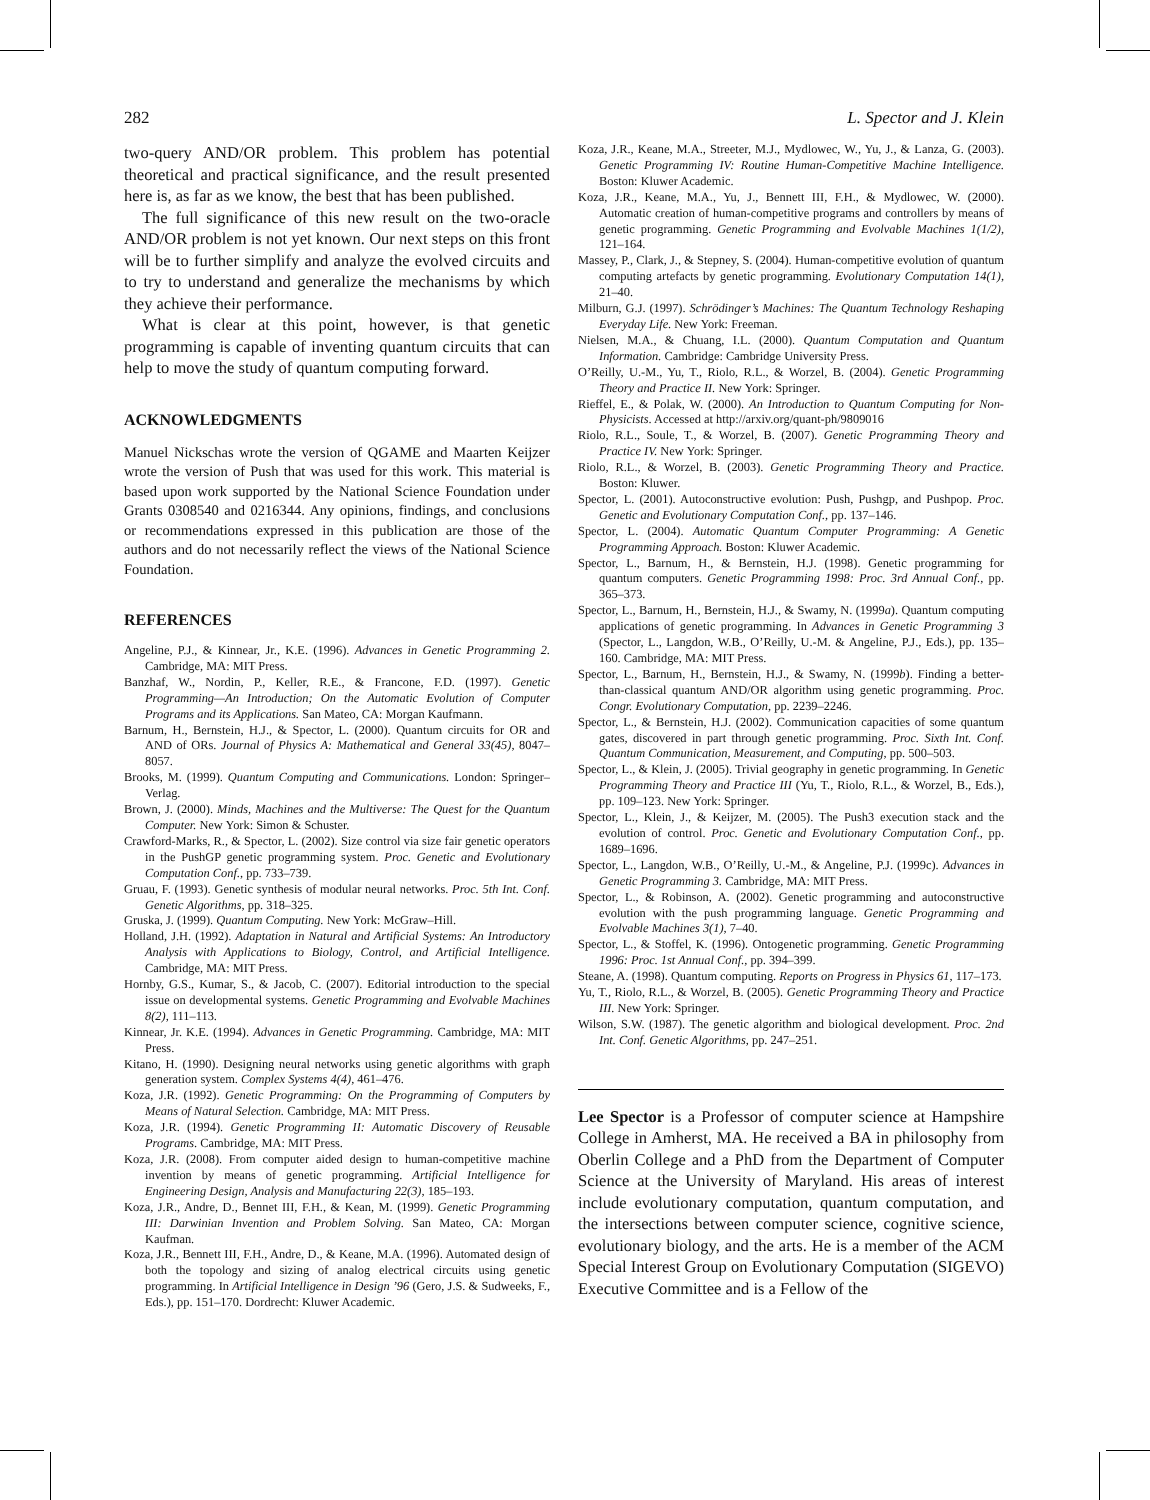282 L. Spector and J. Klein
two-query AND/OR problem. This problem has potential theoretical and practical significance, and the result presented here is, as far as we know, the best that has been published.
The full significance of this new result on the two-oracle AND/OR problem is not yet known. Our next steps on this front will be to further simplify and analyze the evolved circuits and to try to understand and generalize the mechanisms by which they achieve their performance.
What is clear at this point, however, is that genetic programming is capable of inventing quantum circuits that can help to move the study of quantum computing forward.
ACKNOWLEDGMENTS
Manuel Nickschas wrote the version of QGAME and Maarten Keijzer wrote the version of Push that was used for this work. This material is based upon work supported by the National Science Foundation under Grants 0308540 and 0216344. Any opinions, findings, and conclusions or recommendations expressed in this publication are those of the authors and do not necessarily reflect the views of the National Science Foundation.
REFERENCES
Angeline, P.J., & Kinnear, Jr., K.E. (1996). Advances in Genetic Programming 2. Cambridge, MA: MIT Press.
Banzhaf, W., Nordin, P., Keller, R.E., & Francone, F.D. (1997). Genetic Programming—An Introduction; On the Automatic Evolution of Computer Programs and its Applications. San Mateo, CA: Morgan Kaufmann.
Barnum, H., Bernstein, H.J., & Spector, L. (2000). Quantum circuits for OR and AND of ORs. Journal of Physics A: Mathematical and General 33(45), 8047–8057.
Brooks, M. (1999). Quantum Computing and Communications. London: Springer–Verlag.
Brown, J. (2000). Minds, Machines and the Multiverse: The Quest for the Quantum Computer. New York: Simon & Schuster.
Crawford-Marks, R., & Spector, L. (2002). Size control via size fair genetic operators in the PushGP genetic programming system. Proc. Genetic and Evolutionary Computation Conf., pp. 733–739.
Gruau, F. (1993). Genetic synthesis of modular neural networks. Proc. 5th Int. Conf. Genetic Algorithms, pp. 318–325.
Gruska, J. (1999). Quantum Computing. New York: McGraw–Hill.
Holland, J.H. (1992). Adaptation in Natural and Artificial Systems: An Introductory Analysis with Applications to Biology, Control, and Artificial Intelligence. Cambridge, MA: MIT Press.
Hornby, G.S., Kumar, S., & Jacob, C. (2007). Editorial introduction to the special issue on developmental systems. Genetic Programming and Evolvable Machines 8(2), 111–113.
Kinnear, Jr. K.E. (1994). Advances in Genetic Programming. Cambridge, MA: MIT Press.
Kitano, H. (1990). Designing neural networks using genetic algorithms with graph generation system. Complex Systems 4(4), 461–476.
Koza, J.R. (1992). Genetic Programming: On the Programming of Computers by Means of Natural Selection. Cambridge, MA: MIT Press.
Koza, J.R. (1994). Genetic Programming II: Automatic Discovery of Reusable Programs. Cambridge, MA: MIT Press.
Koza, J.R. (2008). From computer aided design to human-competitive machine invention by means of genetic programming. Artificial Intelligence for Engineering Design, Analysis and Manufacturing 22(3), 185–193.
Koza, J.R., Andre, D., Bennet III, F.H., & Kean, M. (1999). Genetic Programming III: Darwinian Invention and Problem Solving. San Mateo, CA: Morgan Kaufman.
Koza, J.R., Bennett III, F.H., Andre, D., & Keane, M.A. (1996). Automated design of both the topology and sizing of analog electrical circuits using genetic programming. In Artificial Intelligence in Design ’96 (Gero, J.S. & Sudweeks, F., Eds.), pp. 151–170. Dordrecht: Kluwer Academic.
Koza, J.R., Keane, M.A., Streeter, M.J., Mydlowec, W., Yu, J., & Lanza, G. (2003). Genetic Programming IV: Routine Human-Competitive Machine Intelligence. Boston: Kluwer Academic.
Koza, J.R., Keane, M.A., Yu, J., Bennett III, F.H., & Mydlowec, W. (2000). Automatic creation of human-competitive programs and controllers by means of genetic programming. Genetic Programming and Evolvable Machines 1(1/2), 121–164.
Massey, P., Clark, J., & Stepney, S. (2004). Human-competitive evolution of quantum computing artefacts by genetic programming. Evolutionary Computation 14(1), 21–40.
Milburn, G.J. (1997). Schrödinger’s Machines: The Quantum Technology Reshaping Everyday Life. New York: Freeman.
Nielsen, M.A., & Chuang, I.L. (2000). Quantum Computation and Quantum Information. Cambridge: Cambridge University Press.
O’Reilly, U.-M., Yu, T., Riolo, R.L., & Worzel, B. (2004). Genetic Programming Theory and Practice II. New York: Springer.
Rieffel, E., & Polak, W. (2000). An Introduction to Quantum Computing for Non-Physicists. Accessed at http://arxiv.org/quant-ph/9809016
Riolo, R.L., Soule, T., & Worzel, B. (2007). Genetic Programming Theory and Practice IV. New York: Springer.
Riolo, R.L., & Worzel, B. (2003). Genetic Programming Theory and Practice. Boston: Kluwer.
Spector, L. (2001). Autoconstructive evolution: Push, Pushgp, and Pushpop. Proc. Genetic and Evolutionary Computation Conf., pp. 137–146.
Spector, L. (2004). Automatic Quantum Computer Programming: A Genetic Programming Approach. Boston: Kluwer Academic.
Spector, L., Barnum, H., & Bernstein, H.J. (1998). Genetic programming for quantum computers. Genetic Programming 1998: Proc. 3rd Annual Conf., pp. 365–373.
Spector, L., Barnum, H., Bernstein, H.J., & Swamy, N. (1999a). Quantum computing applications of genetic programming. In Advances in Genetic Programming 3 (Spector, L., Langdon, W.B., O’Reilly, U.-M. & Angeline, P.J., Eds.), pp. 135–160. Cambridge, MA: MIT Press.
Spector, L., Barnum, H., Bernstein, H.J., & Swamy, N. (1999b). Finding a better-than-classical quantum AND/OR algorithm using genetic programming. Proc. Congr. Evolutionary Computation, pp. 2239–2246.
Spector, L., & Bernstein, H.J. (2002). Communication capacities of some quantum gates, discovered in part through genetic programming. Proc. Sixth Int. Conf. Quantum Communication, Measurement, and Computing, pp. 500–503.
Spector, L., & Klein, J. (2005). Trivial geography in genetic programming. In Genetic Programming Theory and Practice III (Yu, T., Riolo, R.L., & Worzel, B., Eds.), pp. 109–123. New York: Springer.
Spector, L., Klein, J., & Keijzer, M. (2005). The Push3 execution stack and the evolution of control. Proc. Genetic and Evolutionary Computation Conf., pp. 1689–1696.
Spector, L., Langdon, W.B., O’Reilly, U.-M., & Angeline, P.J. (1999c). Advances in Genetic Programming 3. Cambridge, MA: MIT Press.
Spector, L., & Robinson, A. (2002). Genetic programming and autoconstructive evolution with the push programming language. Genetic Programming and Evolvable Machines 3(1), 7–40.
Spector, L., & Stoffel, K. (1996). Ontogenetic programming. Genetic Programming 1996: Proc. 1st Annual Conf., pp. 394–399.
Steane, A. (1998). Quantum computing. Reports on Progress in Physics 61, 117–173.
Yu, T., Riolo, R.L., & Worzel, B. (2005). Genetic Programming Theory and Practice III. New York: Springer.
Wilson, S.W. (1987). The genetic algorithm and biological development. Proc. 2nd Int. Conf. Genetic Algorithms, pp. 247–251.
Lee Spector is a Professor of computer science at Hampshire College in Amherst, MA. He received a BA in philosophy from Oberlin College and a PhD from the Department of Computer Science at the University of Maryland. His areas of interest include evolutionary computation, quantum computation, and the intersections between computer science, cognitive science, evolutionary biology, and the arts. He is a member of the ACM Special Interest Group on Evolutionary Computation (SIGEVO) Executive Committee and is a Fellow of the